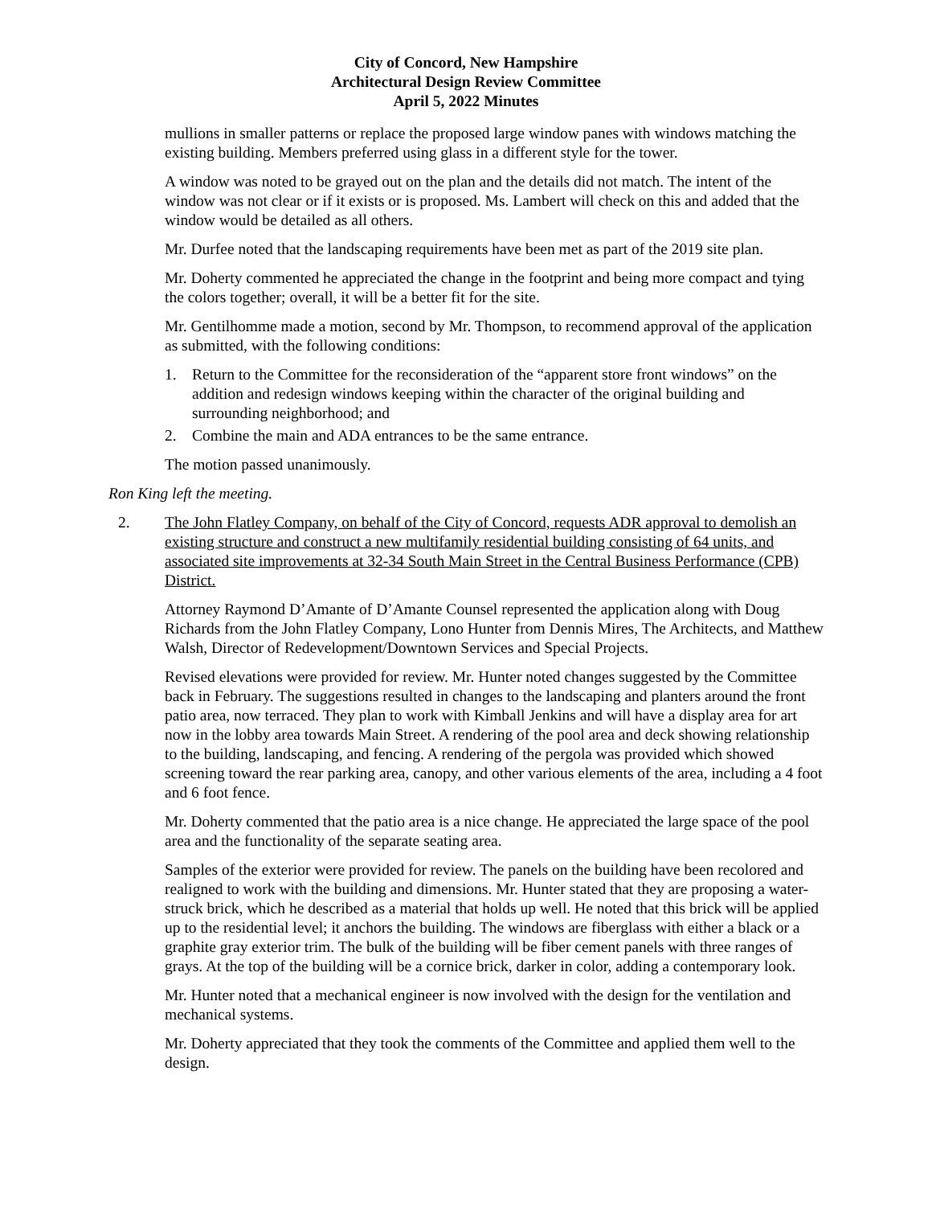City of Concord, New Hampshire
Architectural Design Review Committee
April 5, 2022 Minutes
mullions in smaller patterns or replace the proposed large window panes with windows matching the existing building. Members preferred using glass in a different style for the tower.
A window was noted to be grayed out on the plan and the details did not match. The intent of the window was not clear or if it exists or is proposed. Ms. Lambert will check on this and added that the window would be detailed as all others.
Mr. Durfee noted that the landscaping requirements have been met as part of the 2019 site plan.
Mr. Doherty commented he appreciated the change in the footprint and being more compact and tying the colors together; overall, it will be a better fit for the site.
Mr. Gentilhomme made a motion, second by Mr. Thompson, to recommend approval of the application as submitted, with the following conditions:
1. Return to the Committee for the reconsideration of the “apparent store front windows” on the addition and redesign windows keeping within the character of the original building and surrounding neighborhood; and
2. Combine the main and ADA entrances to be the same entrance.
The motion passed unanimously.
Ron King left the meeting.
2. The John Flatley Company, on behalf of the City of Concord, requests ADR approval to demolish an existing structure and construct a new multifamily residential building consisting of 64 units, and associated site improvements at 32-34 South Main Street in the Central Business Performance (CPB) District.
Attorney Raymond D’Amante of D’Amante Counsel represented the application along with Doug Richards from the John Flatley Company, Lono Hunter from Dennis Mires, The Architects, and Matthew Walsh, Director of Redevelopment/Downtown Services and Special Projects.
Revised elevations were provided for review. Mr. Hunter noted changes suggested by the Committee back in February. The suggestions resulted in changes to the landscaping and planters around the front patio area, now terraced. They plan to work with Kimball Jenkins and will have a display area for art now in the lobby area towards Main Street. A rendering of the pool area and deck showing relationship to the building, landscaping, and fencing. A rendering of the pergola was provided which showed screening toward the rear parking area, canopy, and other various elements of the area, including a 4 foot and 6 foot fence.
Mr. Doherty commented that the patio area is a nice change. He appreciated the large space of the pool area and the functionality of the separate seating area.
Samples of the exterior were provided for review. The panels on the building have been recolored and realigned to work with the building and dimensions. Mr. Hunter stated that they are proposing a water-struck brick, which he described as a material that holds up well. He noted that this brick will be applied up to the residential level; it anchors the building. The windows are fiberglass with either a black or a graphite gray exterior trim. The bulk of the building will be fiber cement panels with three ranges of grays. At the top of the building will be a cornice brick, darker in color, adding a contemporary look.
Mr. Hunter noted that a mechanical engineer is now involved with the design for the ventilation and mechanical systems.
Mr. Doherty appreciated that they took the comments of the Committee and applied them well to the design.